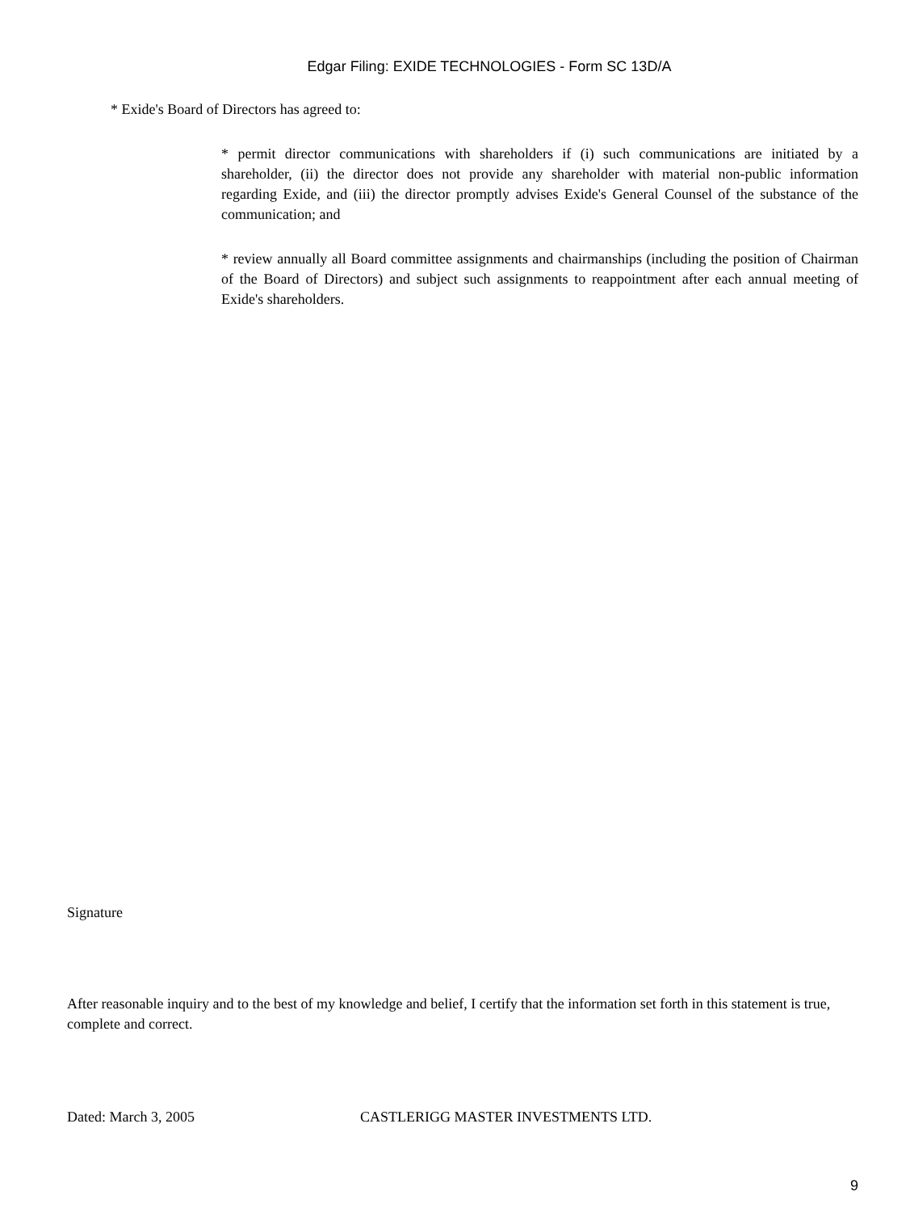Edgar Filing: EXIDE TECHNOLOGIES - Form SC 13D/A
* Exide's Board of Directors has agreed to:
* permit director communications with shareholders if (i) such communications are initiated by a shareholder, (ii) the director does not provide any shareholder with material non-public information regarding Exide, and (iii) the director promptly advises Exide's General Counsel of the substance of the communication; and
* review annually all Board committee assignments and chairmanships (including the position of Chairman of the Board of Directors) and subject such assignments to reappointment after each annual meeting of Exide's shareholders.
Signature
After reasonable inquiry and to the best of my knowledge and belief, I certify that the information set forth in this statement is true, complete and correct.
Dated: March 3, 2005 CASTLERIGG MASTER INVESTMENTS LTD.
9